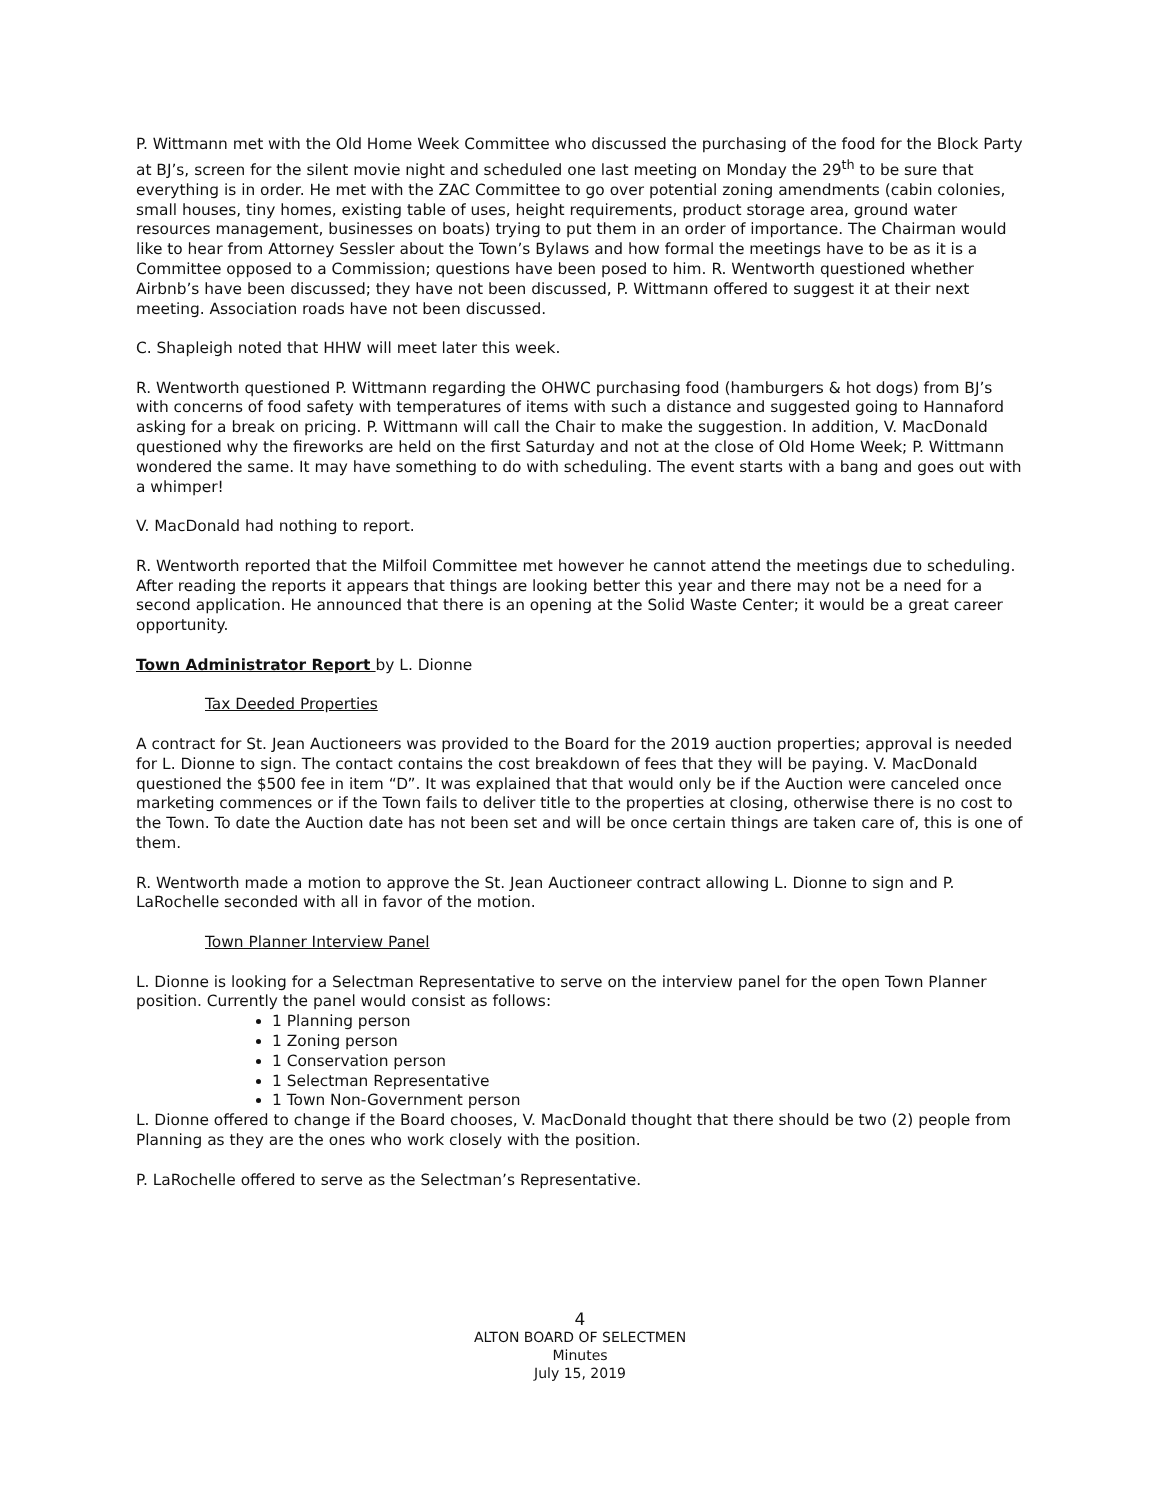P. Wittmann met with the Old Home Week Committee who discussed the purchasing of the food for the Block Party at BJ’s, screen for the silent movie night and scheduled one last meeting on Monday the 29<sup>th</sup> to be sure that everything is in order. He met with the ZAC Committee to go over potential zoning amendments (cabin colonies, small houses, tiny homes, existing table of uses, height requirements, product storage area, ground water resources management, businesses on boats) trying to put them in an order of importance. The Chairman would like to hear from Attorney Sessler about the Town’s Bylaws and how formal the meetings have to be as it is a Committee opposed to a Commission; questions have been posed to him. R. Wentworth questioned whether Airbnb’s have been discussed; they have not been discussed, P. Wittmann offered to suggest it at their next meeting. Association roads have not been discussed.
C. Shapleigh noted that HHW will meet later this week.
R. Wentworth questioned P. Wittmann regarding the OHWC purchasing food (hamburgers & hot dogs) from BJ’s with concerns of food safety with temperatures of items with such a distance and suggested going to Hannaford asking for a break on pricing. P. Wittmann will call the Chair to make the suggestion. In addition, V. MacDonald questioned why the fireworks are held on the first Saturday and not at the close of Old Home Week; P. Wittmann wondered the same. It may have something to do with scheduling. The event starts with a bang and goes out with a whimper!
V. MacDonald had nothing to report.
R. Wentworth reported that the Milfoil Committee met however he cannot attend the meetings due to scheduling. After reading the reports it appears that things are looking better this year and there may not be a need for a second application. He announced that there is an opening at the Solid Waste Center; it would be a great career opportunity.
Town Administrator Report by L. Dionne
Tax Deeded Properties
A contract for St. Jean Auctioneers was provided to the Board for the 2019 auction properties; approval is needed for L. Dionne to sign. The contact contains the cost breakdown of fees that they will be paying. V. MacDonald questioned the $500 fee in item “D”. It was explained that that would only be if the Auction were canceled once marketing commences or if the Town fails to deliver title to the properties at closing, otherwise there is no cost to the Town. To date the Auction date has not been set and will be once certain things are taken care of, this is one of them.
R. Wentworth made a motion to approve the St. Jean Auctioneer contract allowing L. Dionne to sign and P. LaRochelle seconded with all in favor of the motion.
Town Planner Interview Panel
L. Dionne is looking for a Selectman Representative to serve on the interview panel for the open Town Planner position. Currently the panel would consist as follows:
1 Planning person
1 Zoning person
1 Conservation person
1 Selectman Representative
1 Town Non-Government person
L. Dionne offered to change if the Board chooses, V. MacDonald thought that there should be two (2) people from Planning as they are the ones who work closely with the position.
P. LaRochelle offered to serve as the Selectman’s Representative.
4
ALTON BOARD OF SELECTMEN
Minutes
July 15, 2019